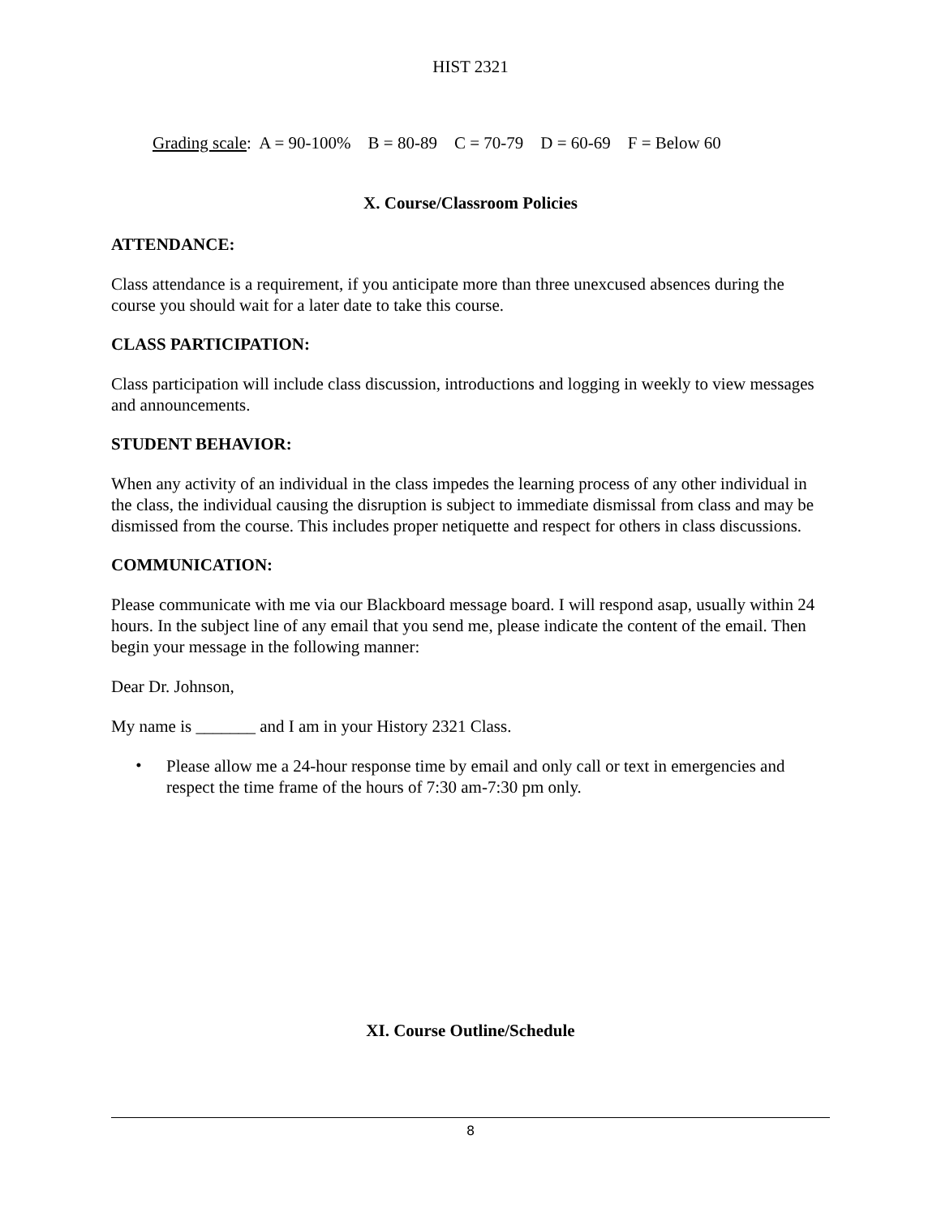HIST 2321
Grading scale: A = 90-100% B = 80-89 C = 70-79 D = 60-69 F = Below 60
X. Course/Classroom Policies
ATTENDANCE:
Class attendance is a requirement, if you anticipate more than three unexcused absences during the course you should wait for a later date to take this course.
CLASS PARTICIPATION:
Class participation will include class discussion, introductions and logging in weekly to view messages and announcements.
STUDENT BEHAVIOR:
When any activity of an individual in the class impedes the learning process of any other individual in the class, the individual causing the disruption is subject to immediate dismissal from class and may be dismissed from the course. This includes proper netiquette and respect for others in class discussions.
COMMUNICATION:
Please communicate with me via our Blackboard message board. I will respond asap, usually within 24 hours. In the subject line of any email that you send me, please indicate the content of the email. Then begin your message in the following manner:
Dear Dr. Johnson,
My name is _______ and I am in your History 2321 Class.
•
Please allow me a 24-hour response time by email and only call or text in emergencies and respect the time frame of the hours of 7:30 am-7:30 pm only.
XI. Course Outline/Schedule
8